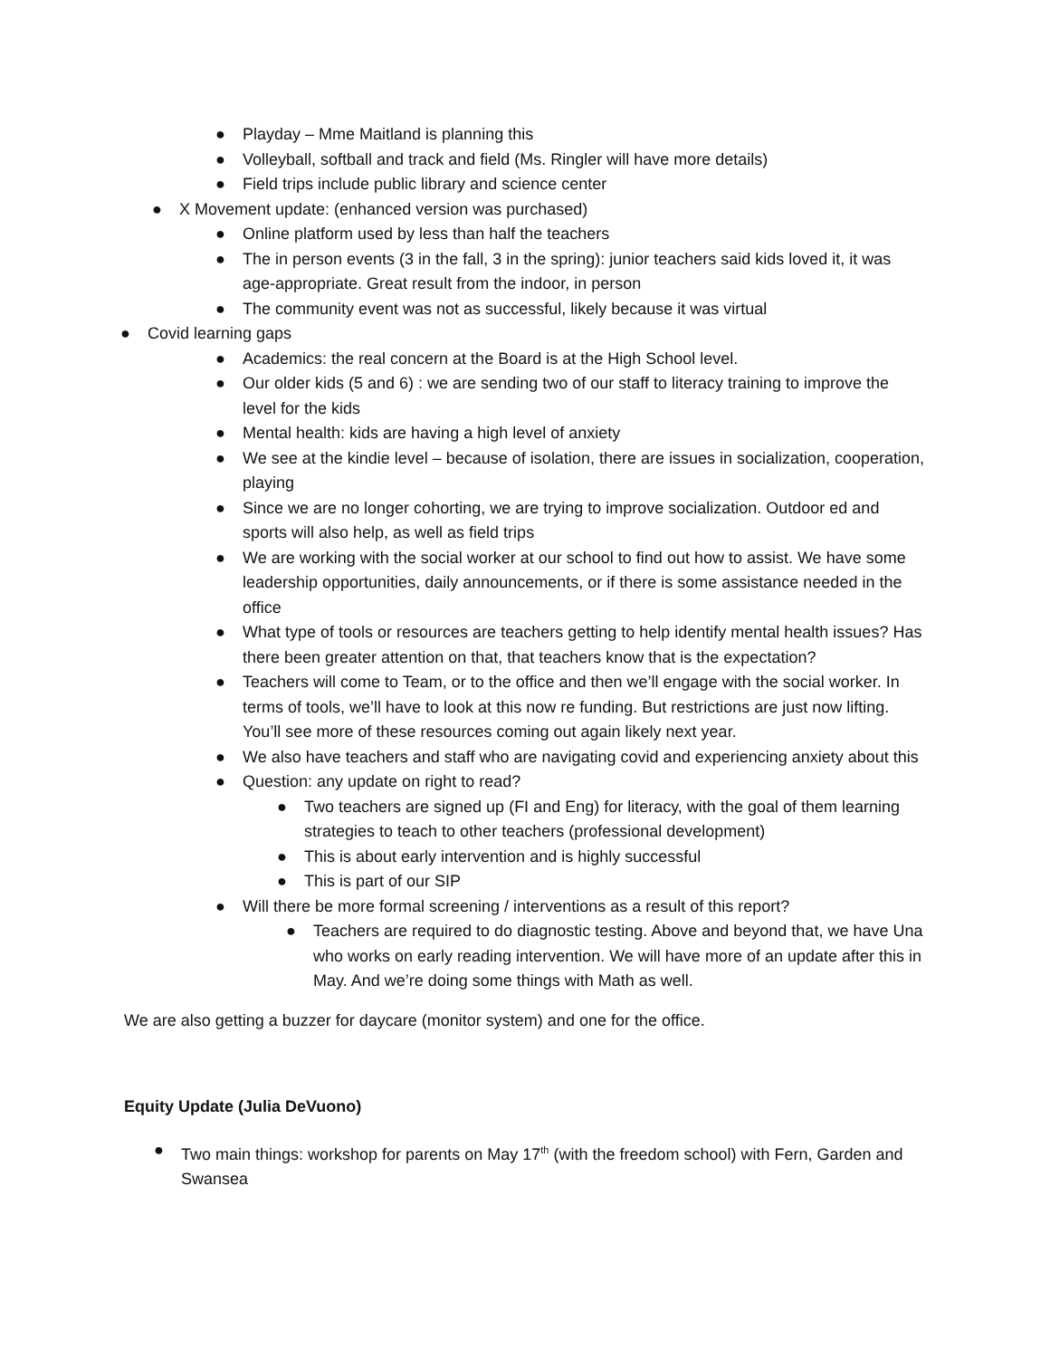● Playday – Mme Maitland is planning this
● Volleyball, softball and track and field (Ms. Ringler will have more details)
● Field trips include public library and science center
● X Movement update: (enhanced version was purchased)
● Online platform used by less than half the teachers
● The in person events (3 in the fall, 3 in the spring): junior teachers said kids loved it, it was age-appropriate. Great result from the indoor, in person
● The community event was not as successful, likely because it was virtual
● Covid learning gaps
● Academics: the real concern at the Board is at the High School level.
● Our older kids (5 and 6) : we are sending two of our staff to literacy training to improve the level for the kids
● Mental health: kids are having a high level of anxiety
● We see at the kindie level – because of isolation, there are issues in socialization, cooperation, playing
● Since we are no longer cohorting, we are trying to improve socialization. Outdoor ed and sports will also help, as well as field trips
● We are working with the social worker at our school to find out how to assist. We have some leadership opportunities, daily announcements, or if there is some assistance needed in the office
● What type of tools or resources are teachers getting to help identify mental health issues? Has there been greater attention on that, that teachers know that is the expectation?
● Teachers will come to Team, or to the office and then we’ll engage with the social worker. In terms of tools, we’ll have to look at this now re funding. But restrictions are just now lifting. You’ll see more of these resources coming out again likely next year.
● We also have teachers and staff who are navigating covid and experiencing anxiety about this
● Question: any update on right to read?
● Two teachers are signed up (FI and Eng) for literacy, with the goal of them learning strategies to teach to other teachers (professional development)
● This is about early intervention and is highly successful
● This is part of our SIP
● Will there be more formal screening / interventions as a result of this report?
● Teachers are required to do diagnostic testing. Above and beyond that, we have Una who works on early reading intervention. We will have more of an update after this in May. And we’re doing some things with Math as well.
We are also getting a buzzer for daycare (monitor system) and one for the office.
Equity Update (Julia DeVuono)
● Two main things: workshop for parents on May 17<sup>th</sup> (with the freedom school) with Fern, Garden and Swansea